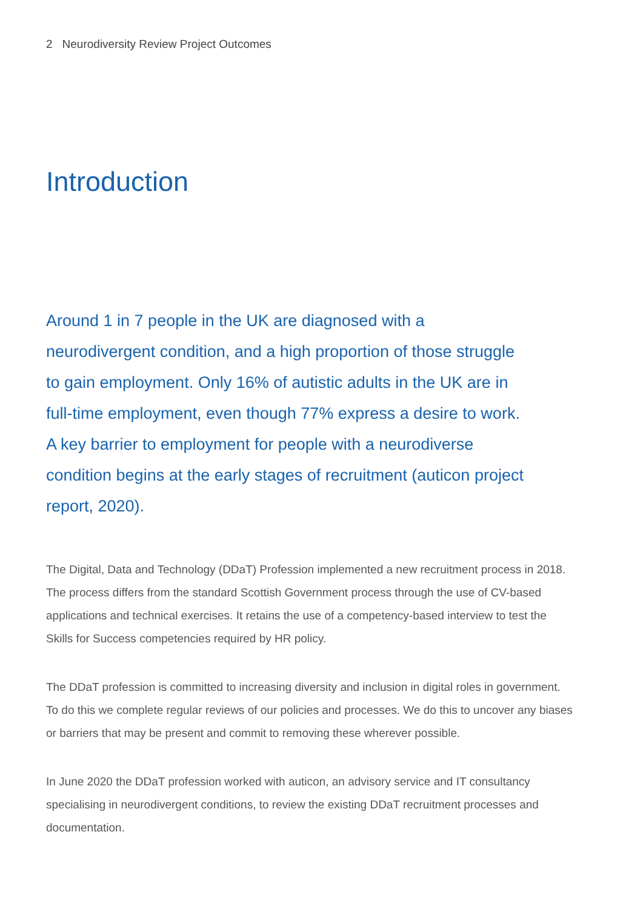2 Neurodiversity Review Project Outcomes
Introduction
Around 1 in 7 people in the UK are diagnosed with a neurodivergent condition, and a high proportion of those struggle to gain employment. Only 16% of autistic adults in the UK are in full-time employment, even though 77% express a desire to work. A key barrier to employment for people with a neurodiverse condition begins at the early stages of recruitment (auticon project report, 2020).
The Digital, Data and Technology (DDaT) Profession implemented a new recruitment process in 2018. The process differs from the standard Scottish Government process through the use of CV-based applications and technical exercises. It retains the use of a competency-based interview to test the Skills for Success competencies required by HR policy.
The DDaT profession is committed to increasing diversity and inclusion in digital roles in government. To do this we complete regular reviews of our policies and processes. We do this to uncover any biases or barriers that may be present and commit to removing these wherever possible.
In June 2020 the DDaT profession worked with auticon, an advisory service and IT consultancy specialising in neurodivergent conditions, to review the existing DDaT recruitment processes and documentation.